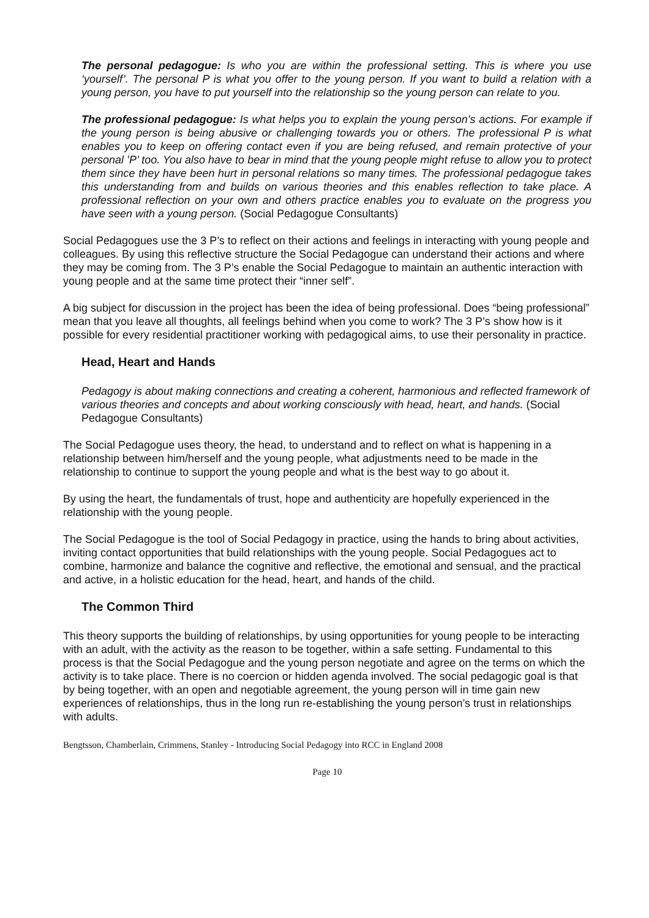The personal pedagogue: Is who you are within the professional setting. This is where you use ‘yourself’. The personal P is what you offer to the young person. If you want to build a relation with a young person, you have to put yourself into the relationship so the young person can relate to you.
The professional pedagogue: Is what helps you to explain the young person’s actions. For example if the young person is being abusive or challenging towards you or others. The professional P is what enables you to keep on offering contact even if you are being refused, and remain protective of your personal ’P’ too. You also have to bear in mind that the young people might refuse to allow you to protect them since they have been hurt in personal relations so many times. The professional pedagogue takes this understanding from and builds on various theories and this enables reflection to take place. A professional reflection on your own and others practice enables you to evaluate on the progress you have seen with a young person. (Social Pedagogue Consultants)
Social Pedagogues use the 3 P’s to reflect on their actions and feelings in interacting with young people and colleagues. By using this reflective structure the Social Pedagogue can understand their actions and where they may be coming from. The 3 P’s enable the Social Pedagogue to maintain an authentic interaction with young people and at the same time protect their “inner self”.
A big subject for discussion in the project has been the idea of being professional. Does “being professional” mean that you leave all thoughts, all feelings behind when you come to work? The 3 P’s show how is it possible for every residential practitioner working with pedagogical aims, to use their personality in practice.
Head, Heart and Hands
Pedagogy is about making connections and creating a coherent, harmonious and reflected framework of various theories and concepts and about working consciously with head, heart, and hands. (Social Pedagogue Consultants)
The Social Pedagogue uses theory, the head, to understand and to reflect on what is happening in a relationship between him/herself and the young people, what adjustments need to be made in the relationship to continue to support the young people and what is the best way to go about it.
By using the heart, the fundamentals of trust, hope and authenticity are hopefully experienced in the relationship with the young people.
The Social Pedagogue is the tool of Social Pedagogy in practice, using the hands to bring about activities, inviting contact opportunities that build relationships with the young people. Social Pedagogues act to combine, harmonize and balance the cognitive and reflective, the emotional and sensual, and the practical and active, in a holistic education for the head, heart, and hands of the child.
The Common Third
This theory supports the building of relationships, by using opportunities for young people to be interacting with an adult, with the activity as the reason to be together, within a safe setting. Fundamental to this process is that the Social Pedagogue and the young person negotiate and agree on the terms on which the activity is to take place. There is no coercion or hidden agenda involved. The social pedagogic goal is that by being together, with an open and negotiable agreement, the young person will in time gain new experiences of relationships, thus in the long run re-establishing the young person’s trust in relationships with adults.
Bengtsson, Chamberlain, Crimmens, Stanley - Introducing Social Pedagogy into RCC in England 2008
Page 10